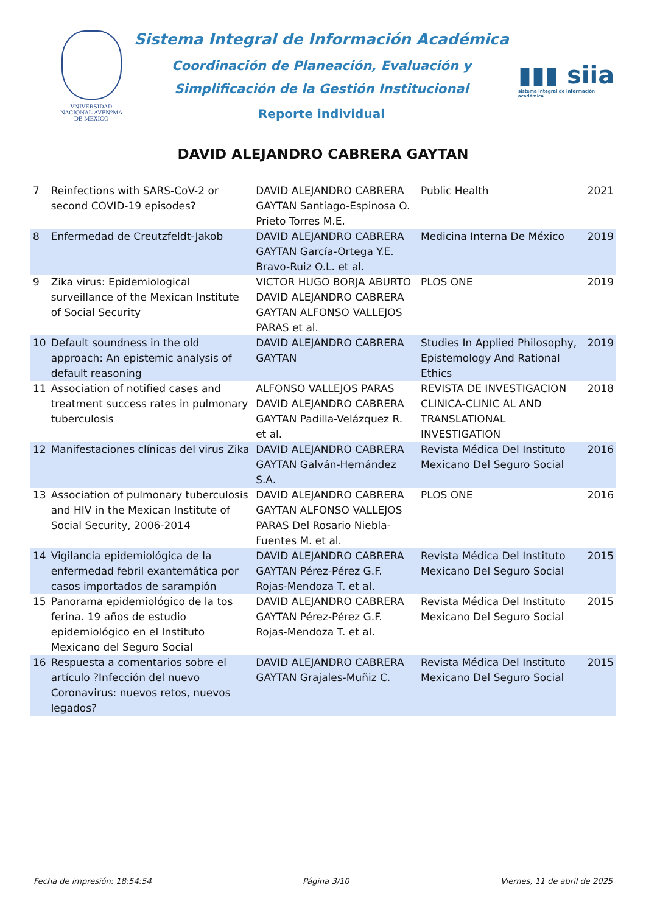VNIVERSIDAD NACIONAL AVFNºMA DE MEXICO
Sistema Integral de Información Académica
Coordinación de Planeación, Evaluación y
Simplificación de la Gestión Institucional
Reporte individual
▮▮▮ siia
sistema integral de información académica
DAVID ALEJANDRO CABRERA GAYTAN
| 7 | Reinfections with SARS-CoV-2 or second COVID-19 episodes? | DAVID ALEJANDRO CABRERA GAYTAN Santiago-Espinosa O. Prieto Torres M.E. | Public Health | 2021 |
| 8 | Enfermedad de Creutzfeldt-Jakob | DAVID ALEJANDRO CABRERA GAYTAN García-Ortega Y.E. Bravo-Ruiz O.L. et al. | Medicina Interna De México | 2019 |
| 9 | Zika virus: Epidemiological surveillance of the Mexican Institute of Social Security | VICTOR HUGO BORJA ABURTO DAVID ALEJANDRO CABRERA GAYTAN ALFONSO VALLEJOS PARAS et al. | PLOS ONE | 2019 |
| 10 | Default soundness in the old approach: An epistemic analysis of default reasoning | DAVID ALEJANDRO CABRERA GAYTAN | Studies In Applied Philosophy, Epistemology And Rational Ethics | 2019 |
| 11 | Association of notified cases and treatment success rates in pulmonary tuberculosis | ALFONSO VALLEJOS PARAS DAVID ALEJANDRO CABRERA GAYTAN Padilla-Velázquez R. et al. | REVISTA DE INVESTIGACION CLINICA-CLINIC AL AND TRANSLATIONAL INVESTIGATION | 2018 |
| 12 | Manifestaciones clínicas del virus Zika | DAVID ALEJANDRO CABRERA GAYTAN Galván-Hernández S.A. | Revista Médica Del Instituto Mexicano Del Seguro Social | 2016 |
| 13 | Association of pulmonary tuberculosis and HIV in the Mexican Institute of Social Security, 2006-2014 | DAVID ALEJANDRO CABRERA GAYTAN ALFONSO VALLEJOS PARAS Del Rosario Niebla-Fuentes M. et al. | PLOS ONE | 2016 |
| 14 | Vigilancia epidemiológica de la enfermedad febril exantemática por casos importados de sarampión | DAVID ALEJANDRO CABRERA GAYTAN Pérez-Pérez G.F. Rojas-Mendoza T. et al. | Revista Médica Del Instituto Mexicano Del Seguro Social | 2015 |
| 15 | Panorama epidemiológico de la tos ferina. 19 años de estudio epidemiológico en el Instituto Mexicano del Seguro Social | DAVID ALEJANDRO CABRERA GAYTAN Pérez-Pérez G.F. Rojas-Mendoza T. et al. | Revista Médica Del Instituto Mexicano Del Seguro Social | 2015 |
| 16 | Respuesta a comentarios sobre el artículo ?Infección del nuevo Coronavirus: nuevos retos, nuevos legados? | DAVID ALEJANDRO CABRERA GAYTAN Grajales-Muñiz C. | Revista Médica Del Instituto Mexicano Del Seguro Social | 2015 |
Fecha de impresión: 18:54:54 Página 3/10 Viernes, 11 de abril de 2025